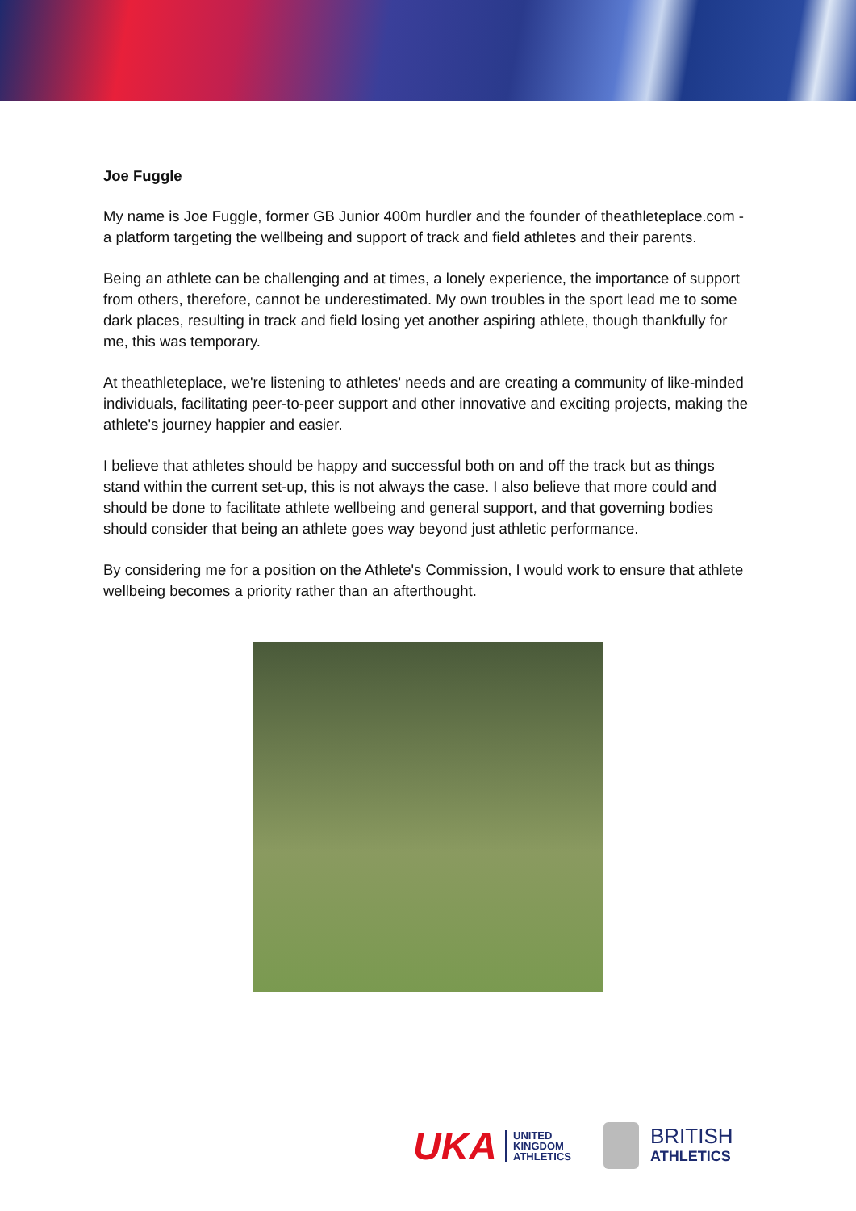Joe Fuggle
My name is Joe Fuggle, former GB Junior 400m hurdler and the founder of theathleteplace.com - a platform targeting the wellbeing and support of track and field athletes and their parents.
Being an athlete can be challenging and at times, a lonely experience, the importance of support from others, therefore, cannot be underestimated. My own troubles in the sport lead me to some dark places, resulting in track and field losing yet another aspiring athlete, though thankfully for me, this was temporary.
At theathleteplace, we're listening to athletes' needs and are creating a community of like-minded individuals, facilitating peer-to-peer support and other innovative and exciting projects, making the athlete's journey happier and easier.
I believe that athletes should be happy and successful both on and off the track but as things stand within the current set-up, this is not always the case. I also believe that more could and should be done to facilitate athlete wellbeing and general support, and that governing bodies should consider that being an athlete goes way beyond just athletic performance.
By considering me for a position on the Athlete's Commission, I would work to ensure that athlete wellbeing becomes a priority rather than an afterthought.
UKA UNITED
KINGDOM
ATHLETICS
BRITISH
ATHLETICS